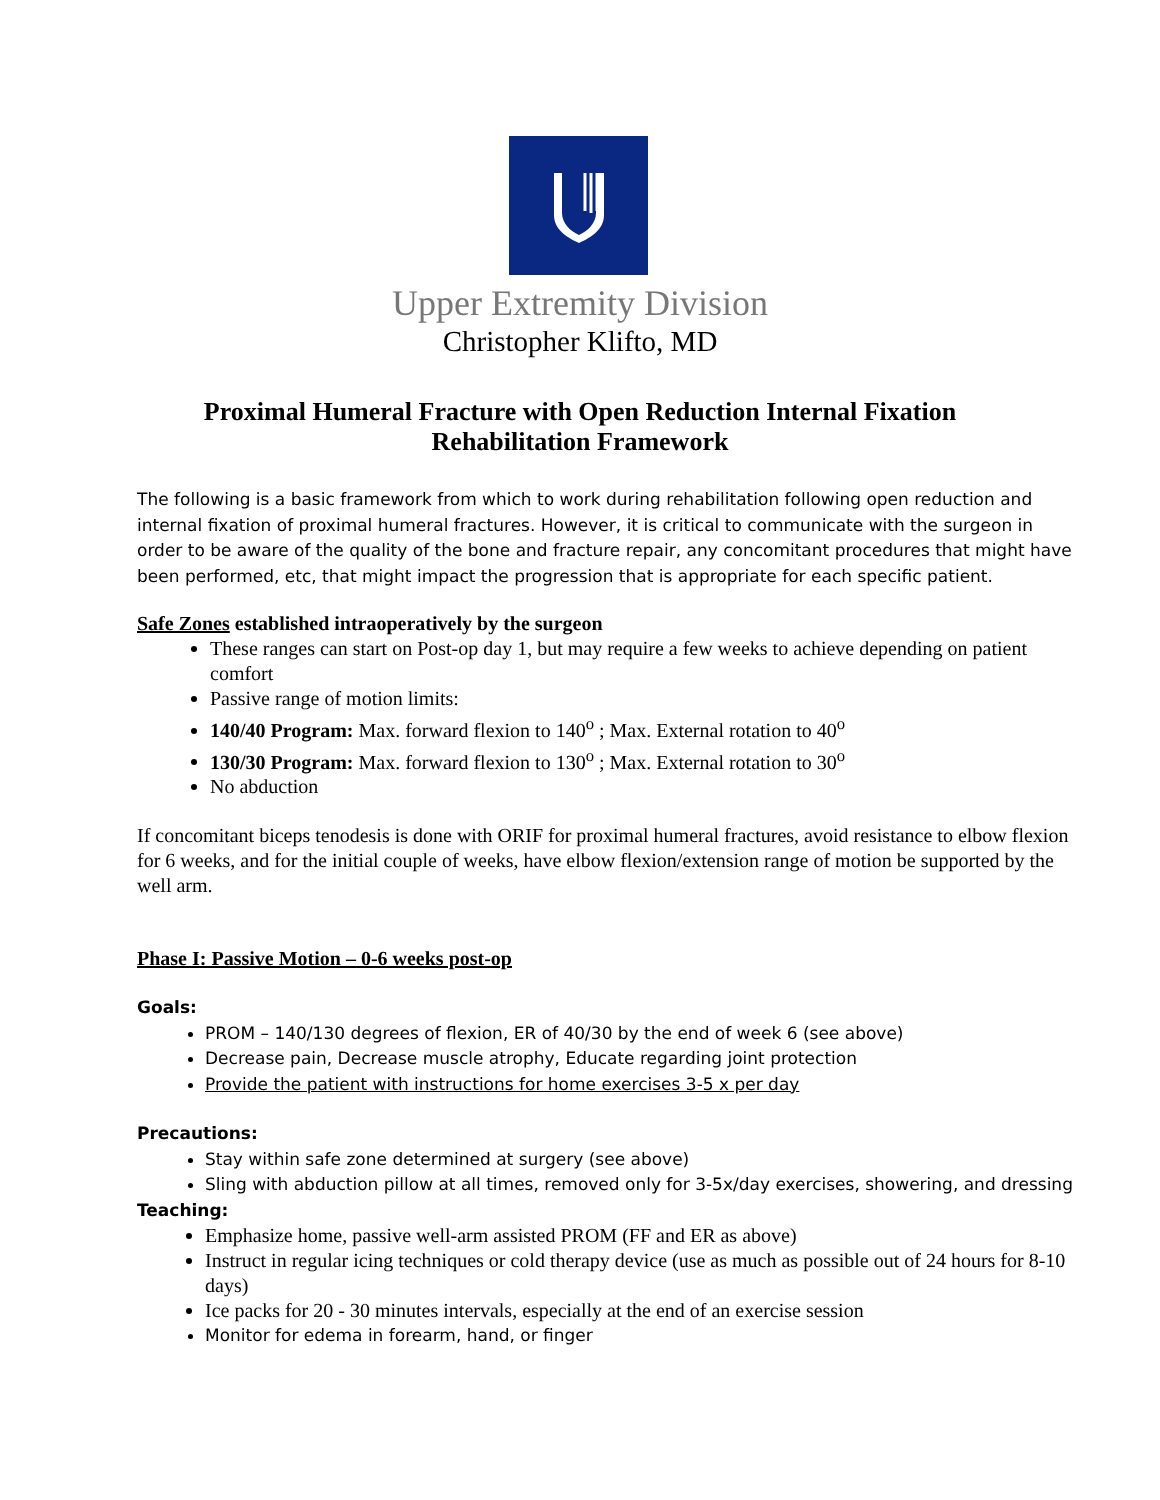Upper Extremity Division
Christopher Klifto, MD
Proximal Humeral Fracture with Open Reduction Internal Fixation
Rehabilitation Framework
The following is a basic framework from which to work during rehabilitation following open reduction and internal fixation of proximal humeral fractures. However, it is critical to communicate with the surgeon in order to be aware of the quality of the bone and fracture repair, any concomitant procedures that might have been performed, etc, that might impact the progression that is appropriate for each specific patient.
Safe Zones established intraoperatively by the surgeon
These ranges can start on Post-op day 1, but may require a few weeks to achieve depending on patient comfort
Passive range of motion limits:
140/40 Program: Max. forward flexion to 140<sup>o</sup> ; Max. External rotation to 40<sup>o</sup>
130/30 Program: Max. forward flexion to 130<sup>o</sup> ; Max. External rotation to 30<sup>o</sup>
No abduction
If concomitant biceps tenodesis is done with ORIF for proximal humeral fractures, avoid resistance to elbow flexion for 6 weeks, and for the initial couple of weeks, have elbow flexion/extension range of motion be supported by the well arm.
Phase I: Passive Motion – 0-6 weeks post-op
Goals:
PROM – 140/130 degrees of flexion, ER of 40/30 by the end of week 6 (see above)
Decrease pain, Decrease muscle atrophy, Educate regarding joint protection
Provide the patient with instructions for home exercises 3-5 x per day
Precautions:
Stay within safe zone determined at surgery (see above)
Sling with abduction pillow at all times, removed only for 3-5x/day exercises, showering, and dressing
Teaching:
Emphasize home, passive well-arm assisted PROM (FF and ER as above)
Instruct in regular icing techniques or cold therapy device (use as much as possible out of 24 hours for 8-10 days)
Ice packs for 20 - 30 minutes intervals, especially at the end of an exercise session
Monitor for edema in forearm, hand, or finger